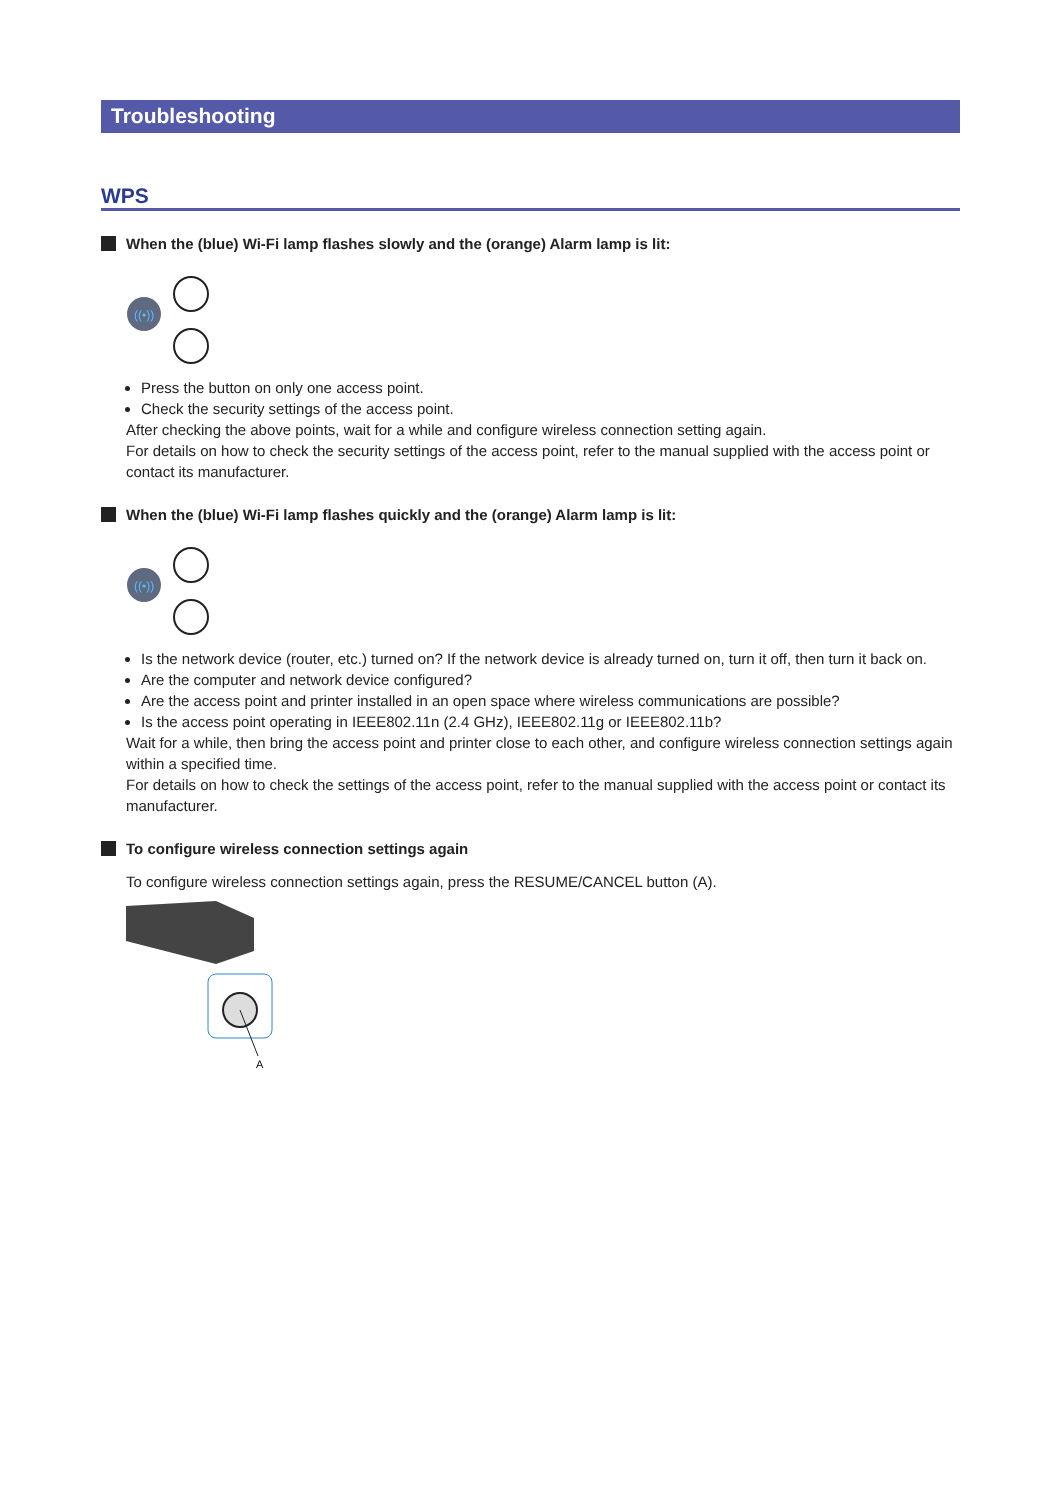Troubleshooting
WPS
When the (blue) Wi-Fi lamp flashes slowly and the (orange) Alarm lamp is lit:
((•))
Press the button on only one access point.
Check the security settings of the access point.
After checking the above points, wait for a while and configure wireless connection setting again.
For details on how to check the security settings of the access point, refer to the manual supplied with the access point or contact its manufacturer.
When the (blue) Wi-Fi lamp flashes quickly and the (orange) Alarm lamp is lit:
((•))
Is the network device (router, etc.) turned on? If the network device is already turned on, turn it off, then turn it back on.
Are the computer and network device configured?
Are the access point and printer installed in an open space where wireless communications are possible?
Is the access point operating in IEEE802.11n (2.4 GHz), IEEE802.11g or IEEE802.11b?
Wait for a while, then bring the access point and printer close to each other, and configure wireless connection settings again within a specified time.
For details on how to check the settings of the access point, refer to the manual supplied with the access point or contact its manufacturer.
To configure wireless connection settings again
To configure wireless connection settings again, press the RESUME/CANCEL button (A).
A